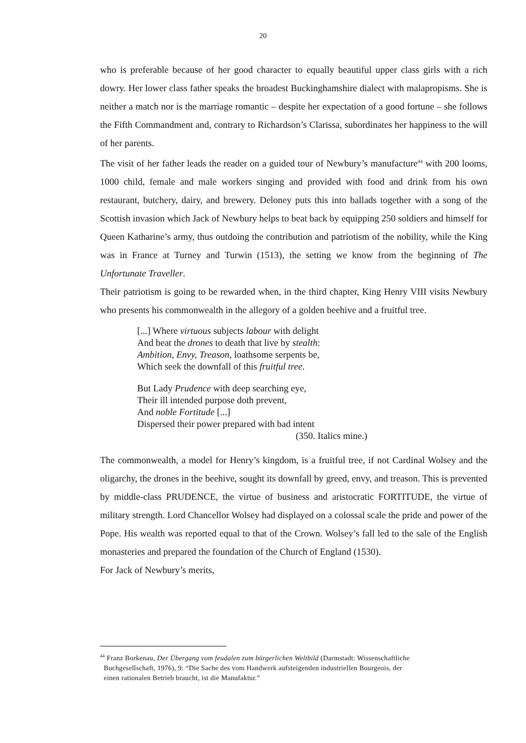20
who is preferable because of her good character to equally beautiful upper class girls with a rich dowry. Her lower class father speaks the broadest Buckinghamshire dialect with malapropisms. She is neither a match nor is the marriage romantic – despite her expectation of a good fortune – she follows the Fifth Commandment and, contrary to Richardson’s Clarissa, subordinates her happiness to the will of her parents.
The visit of her father leads the reader on a guided tour of Newbury’s manufacture<sup>44</sup> with 200 looms, 1000 child, female and male workers singing and provided with food and drink from his own restaurant, butchery, dairy, and brewery. Deloney puts this into ballads together with a song of the Scottish invasion which Jack of Newbury helps to beat back by equipping 250 soldiers and himself for Queen Katharine’s army, thus outdoing the contribution and patriotism of the nobility, while the King was in France at Turney and Turwin (1513), the setting we know from the beginning of The Unfortunate Traveller.
Their patriotism is going to be rewarded when, in the third chapter, King Henry VIII visits Newbury who presents his commonwealth in the allegory of a golden beehive and a fruitful tree.
[...] Where virtuous subjects labour with delight
And beat the drones to death that live by stealth:
Ambition, Envy, Treason, loathsome serpents be,
Which seek the downfall of this fruitful tree.
But Lady Prudence with deep searching eye,
Their ill intended purpose doth prevent,
And noble Fortitude [...]
Dispersed their power prepared with bad intent
(350. Italics mine.)
The commonwealth, a model for Henry’s kingdom, is a fruitful tree, if not Cardinal Wolsey and the oligarchy, the drones in the beehive, sought its downfall by greed, envy, and treason. This is prevented by middle-class PRUDENCE, the virtue of business and aristocratic FORTITUDE, the virtue of military strength. Lord Chancellor Wolsey had displayed on a colossal scale the pride and power of the Pope. His wealth was reported equal to that of the Crown. Wolsey’s fall led to the sale of the English monasteries and prepared the foundation of the Church of England (1530).
For Jack of Newbury’s merits,
<sup>44</sup> Franz Borkenau, Der Übergang vom feudalen zum bürgerlichen Weltbild (Darmstadt: Wissenschaftliche
Buchgesellschaft, 1976), 9: “Die Sache des vom Handwerk aufsteigenden industriellen Bourgeois, der
einen rationalen Betrieb braucht, ist die Manufaktur.”